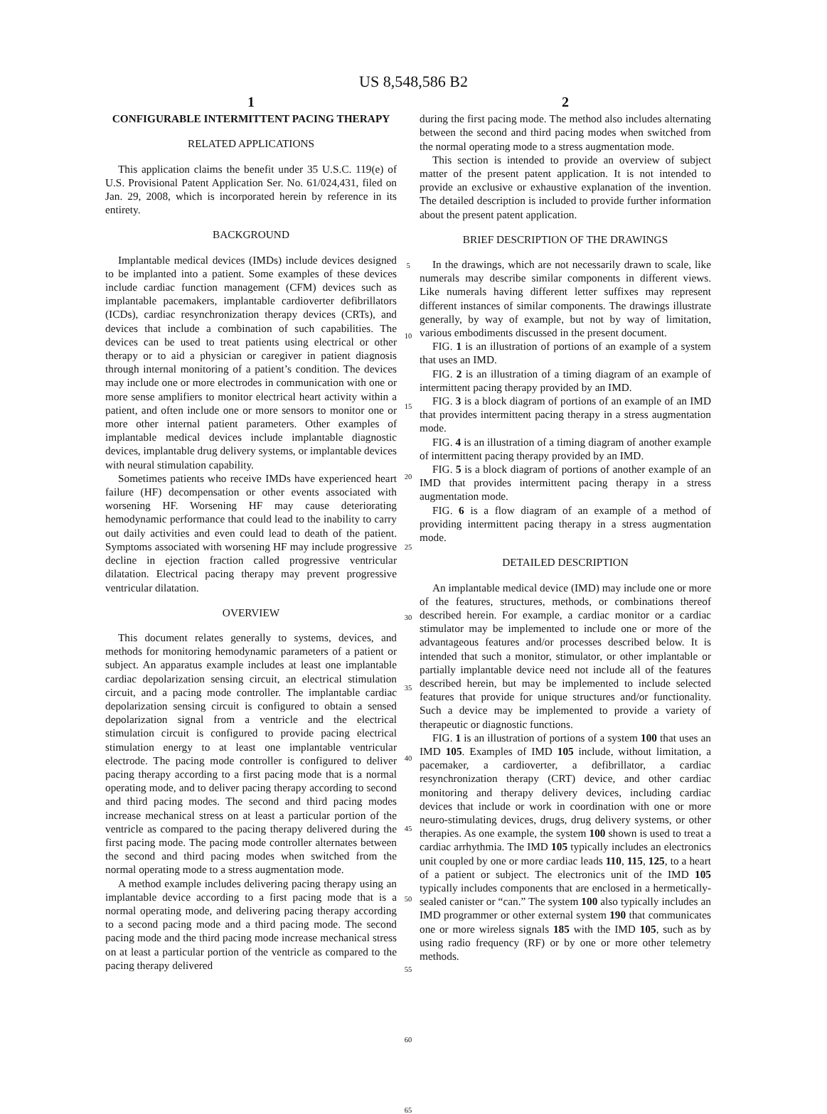US 8,548,586 B2
1
CONFIGURABLE INTERMITTENT PACING THERAPY
RELATED APPLICATIONS
This application claims the benefit under 35 U.S.C. 119(e) of U.S. Provisional Patent Application Ser. No. 61/024,431, filed on Jan. 29, 2008, which is incorporated herein by reference in its entirety.
BACKGROUND
Implantable medical devices (IMDs) include devices designed to be implanted into a patient. Some examples of these devices include cardiac function management (CFM) devices such as implantable pacemakers, implantable cardioverter defibrillators (ICDs), cardiac resynchronization therapy devices (CRTs), and devices that include a combination of such capabilities. The devices can be used to treat patients using electrical or other therapy or to aid a physician or caregiver in patient diagnosis through internal monitoring of a patient’s condition. The devices may include one or more electrodes in communication with one or more sense amplifiers to monitor electrical heart activity within a patient, and often include one or more sensors to monitor one or more other internal patient parameters. Other examples of implantable medical devices include implantable diagnostic devices, implantable drug delivery systems, or implantable devices with neural stimulation capability.
Sometimes patients who receive IMDs have experienced heart failure (HF) decompensation or other events associated with worsening HF. Worsening HF may cause deteriorating hemodynamic performance that could lead to the inability to carry out daily activities and even could lead to death of the patient. Symptoms associated with worsening HF may include progressive decline in ejection fraction called progressive ventricular dilatation. Electrical pacing therapy may prevent progressive ventricular dilatation.
OVERVIEW
This document relates generally to systems, devices, and methods for monitoring hemodynamic parameters of a patient or subject. An apparatus example includes at least one implantable cardiac depolarization sensing circuit, an electrical stimulation circuit, and a pacing mode controller. The implantable cardiac depolarization sensing circuit is configured to obtain a sensed depolarization signal from a ventricle and the electrical stimulation circuit is configured to provide pacing electrical stimulation energy to at least one implantable ventricular electrode. The pacing mode controller is configured to deliver pacing therapy according to a first pacing mode that is a normal operating mode, and to deliver pacing therapy according to second and third pacing modes. The second and third pacing modes increase mechanical stress on at least a particular portion of the ventricle as compared to the pacing therapy delivered during the first pacing mode. The pacing mode controller alternates between the second and third pacing modes when switched from the normal operating mode to a stress augmentation mode.
A method example includes delivering pacing therapy using an implantable device according to a first pacing mode that is a normal operating mode, and delivering pacing therapy according to a second pacing mode and a third pacing mode. The second pacing mode and the third pacing mode increase mechanical stress on at least a particular portion of the ventricle as compared to the pacing therapy delivered
5
10
15
20
25
30
35
40
45
50
55
60
65
2
during the first pacing mode. The method also includes alternating between the second and third pacing modes when switched from the normal operating mode to a stress augmentation mode.
This section is intended to provide an overview of subject matter of the present patent application. It is not intended to provide an exclusive or exhaustive explanation of the invention. The detailed description is included to provide further information about the present patent application.
BRIEF DESCRIPTION OF THE DRAWINGS
In the drawings, which are not necessarily drawn to scale, like numerals may describe similar components in different views. Like numerals having different letter suffixes may represent different instances of similar components. The drawings illustrate generally, by way of example, but not by way of limitation, various embodiments discussed in the present document.
FIG. 1 is an illustration of portions of an example of a system that uses an IMD.
FIG. 2 is an illustration of a timing diagram of an example of intermittent pacing therapy provided by an IMD.
FIG. 3 is a block diagram of portions of an example of an IMD that provides intermittent pacing therapy in a stress augmentation mode.
FIG. 4 is an illustration of a timing diagram of another example of intermittent pacing therapy provided by an IMD.
FIG. 5 is a block diagram of portions of another example of an IMD that provides intermittent pacing therapy in a stress augmentation mode.
FIG. 6 is a flow diagram of an example of a method of providing intermittent pacing therapy in a stress augmentation mode.
DETAILED DESCRIPTION
An implantable medical device (IMD) may include one or more of the features, structures, methods, or combinations thereof described herein. For example, a cardiac monitor or a cardiac stimulator may be implemented to include one or more of the advantageous features and/or processes described below. It is intended that such a monitor, stimulator, or other implantable or partially implantable device need not include all of the features described herein, but may be implemented to include selected features that provide for unique structures and/or functionality. Such a device may be implemented to provide a variety of therapeutic or diagnostic functions.
FIG. 1 is an illustration of portions of a system 100 that uses an IMD 105. Examples of IMD 105 include, without limitation, a pacemaker, a cardioverter, a defibrillator, a cardiac resynchronization therapy (CRT) device, and other cardiac monitoring and therapy delivery devices, including cardiac devices that include or work in coordination with one or more neuro-stimulating devices, drugs, drug delivery systems, or other therapies. As one example, the system 100 shown is used to treat a cardiac arrhythmia. The IMD 105 typically includes an electronics unit coupled by one or more cardiac leads 110, 115, 125, to a heart of a patient or subject. The electronics unit of the IMD 105 typically includes components that are enclosed in a hermetically-sealed canister or “can.” The system 100 also typically includes an IMD programmer or other external system 190 that communicates one or more wireless signals 185 with the IMD 105, such as by using radio frequency (RF) or by one or more other telemetry methods.